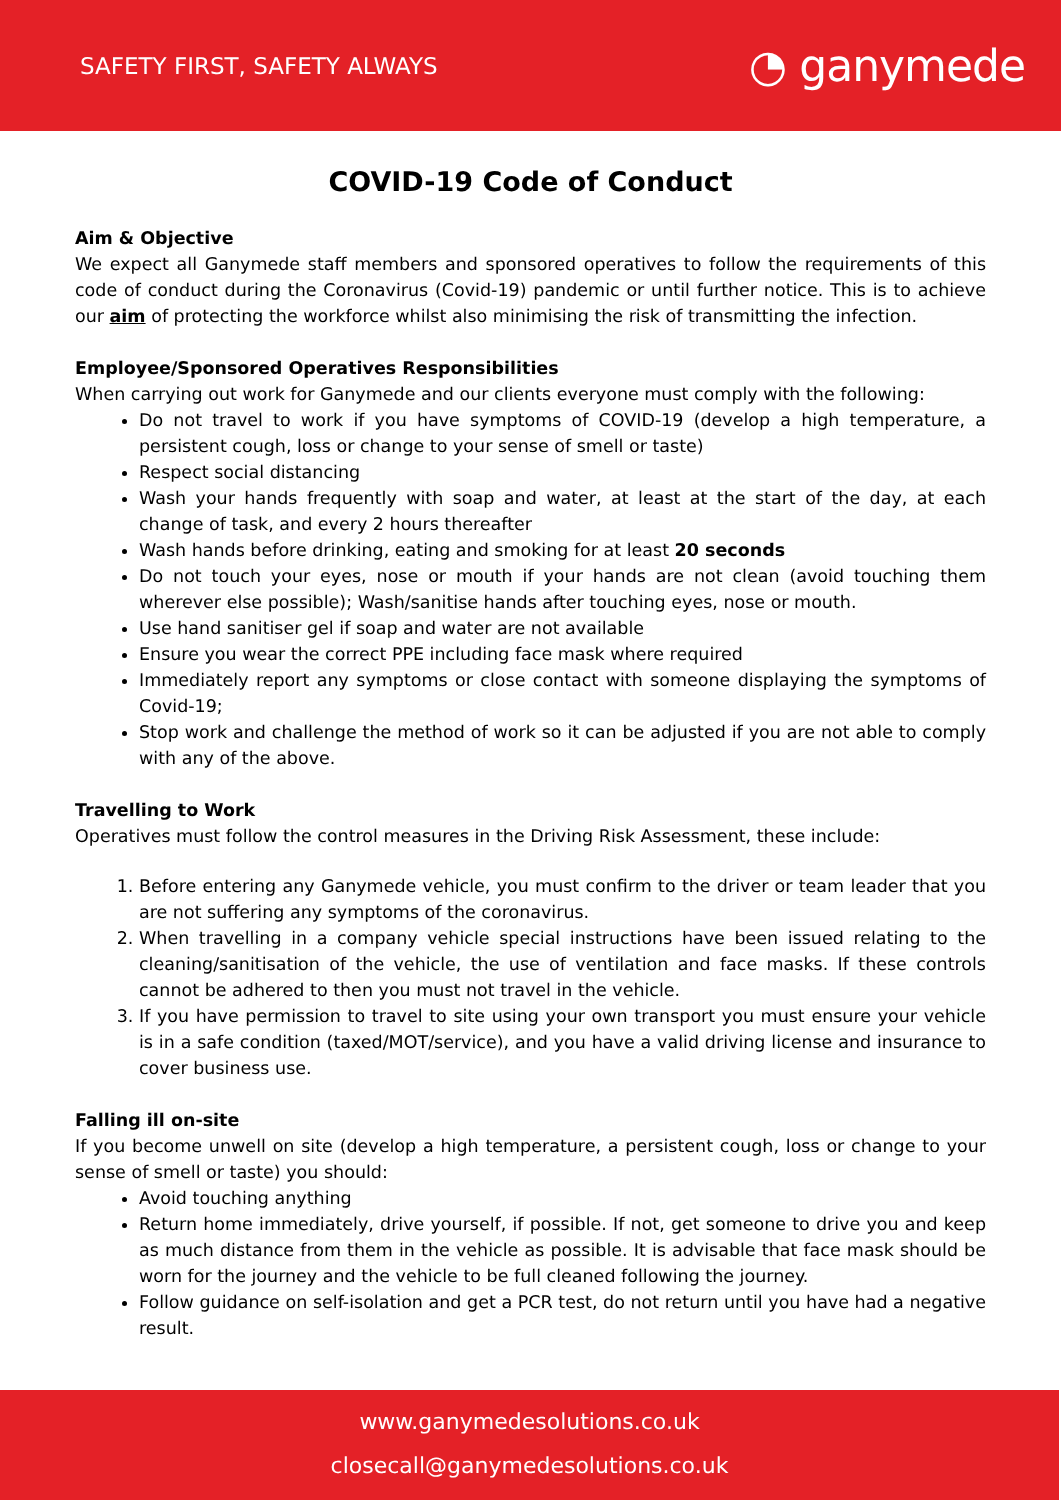SAFETY FIRST, SAFETY ALWAYS ◔ ganymede
COVID-19 Code of Conduct
Aim & Objective
We expect all Ganymede staff members and sponsored operatives to follow the requirements of this code of conduct during the Coronavirus (Covid-19) pandemic or until further notice. This is to achieve our aim of protecting the workforce whilst also minimising the risk of transmitting the infection.
Employee/Sponsored Operatives Responsibilities
When carrying out work for Ganymede and our clients everyone must comply with the following:
Do not travel to work if you have symptoms of COVID-19 (develop a high temperature, a persistent cough, loss or change to your sense of smell or taste)
Respect social distancing
Wash your hands frequently with soap and water, at least at the start of the day, at each change of task, and every 2 hours thereafter
Wash hands before drinking, eating and smoking for at least 20 seconds
Do not touch your eyes, nose or mouth if your hands are not clean (avoid touching them wherever else possible); Wash/sanitise hands after touching eyes, nose or mouth.
Use hand sanitiser gel if soap and water are not available
Ensure you wear the correct PPE including face mask where required
Immediately report any symptoms or close contact with someone displaying the symptoms of Covid-19;
Stop work and challenge the method of work so it can be adjusted if you are not able to comply with any of the above.
Travelling to Work
Operatives must follow the control measures in the Driving Risk Assessment, these include:
1. Before entering any Ganymede vehicle, you must confirm to the driver or team leader that you are not suffering any symptoms of the coronavirus.
2. When travelling in a company vehicle special instructions have been issued relating to the cleaning/sanitisation of the vehicle, the use of ventilation and face masks. If these controls cannot be adhered to then you must not travel in the vehicle.
3. If you have permission to travel to site using your own transport you must ensure your vehicle is in a safe condition (taxed/MOT/service), and you have a valid driving license and insurance to cover business use.
Falling ill on-site
If you become unwell on site (develop a high temperature, a persistent cough, loss or change to your sense of smell or taste) you should:
Avoid touching anything
Return home immediately, drive yourself, if possible. If not, get someone to drive you and keep as much distance from them in the vehicle as possible. It is advisable that face mask should be worn for the journey and the vehicle to be full cleaned following the journey.
Follow guidance on self-isolation and get a PCR test, do not return until you have had a negative result.
www.ganymedesolutions.co.uk
closecall@ganymedesolutions.co.uk